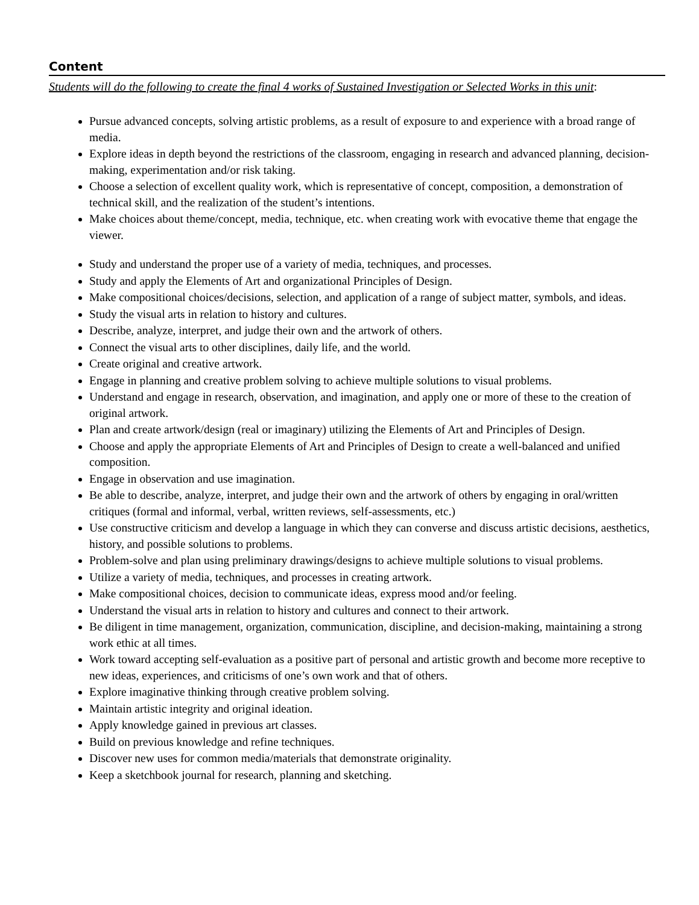Content
Students will do the following to create the final 4 works of Sustained Investigation or Selected Works in this unit:
Pursue advanced concepts, solving artistic problems, as a result of exposure to and experience with a broad range of media.
Explore ideas in depth beyond the restrictions of the classroom, engaging in research and advanced planning, decision-making, experimentation and/or risk taking.
Choose a selection of excellent quality work, which is representative of concept, composition, a demonstration of technical skill, and the realization of the student’s intentions.
Make choices about theme/concept, media, technique, etc. when creating work with evocative theme that engage the viewer.
Study and understand the proper use of a variety of media, techniques, and processes.
Study and apply the Elements of Art and organizational Principles of Design.
Make compositional choices/decisions, selection, and application of a range of subject matter, symbols, and ideas.
Study the visual arts in relation to history and cultures.
Describe, analyze, interpret, and judge their own and the artwork of others.
Connect the visual arts to other disciplines, daily life, and the world.
Create original and creative artwork.
Engage in planning and creative problem solving to achieve multiple solutions to visual problems.
Understand and engage in research, observation, and imagination, and apply one or more of these to the creation of original artwork.
Plan and create artwork/design (real or imaginary) utilizing the Elements of Art and Principles of Design.
Choose and apply the appropriate Elements of Art and Principles of Design to create a well-balanced and unified composition.
Engage in observation and use imagination.
Be able to describe, analyze, interpret, and judge their own and the artwork of others by engaging in oral/written critiques (formal and informal, verbal, written reviews, self-assessments, etc.)
Use constructive criticism and develop a language in which they can converse and discuss artistic decisions, aesthetics, history, and possible solutions to problems.
Problem-solve and plan using preliminary drawings/designs to achieve multiple solutions to visual problems.
Utilize a variety of media, techniques, and processes in creating artwork.
Make compositional choices, decision to communicate ideas, express mood and/or feeling.
Understand the visual arts in relation to history and cultures and connect to their artwork.
Be diligent in time management, organization, communication, discipline, and decision-making, maintaining a strong work ethic at all times.
Work toward accepting self-evaluation as a positive part of personal and artistic growth and become more receptive to new ideas, experiences, and criticisms of one’s own work and that of others.
Explore imaginative thinking through creative problem solving.
Maintain artistic integrity and original ideation.
Apply knowledge gained in previous art classes.
Build on previous knowledge and refine techniques.
Discover new uses for common media/materials that demonstrate originality.
Keep a sketchbook journal for research, planning and sketching.